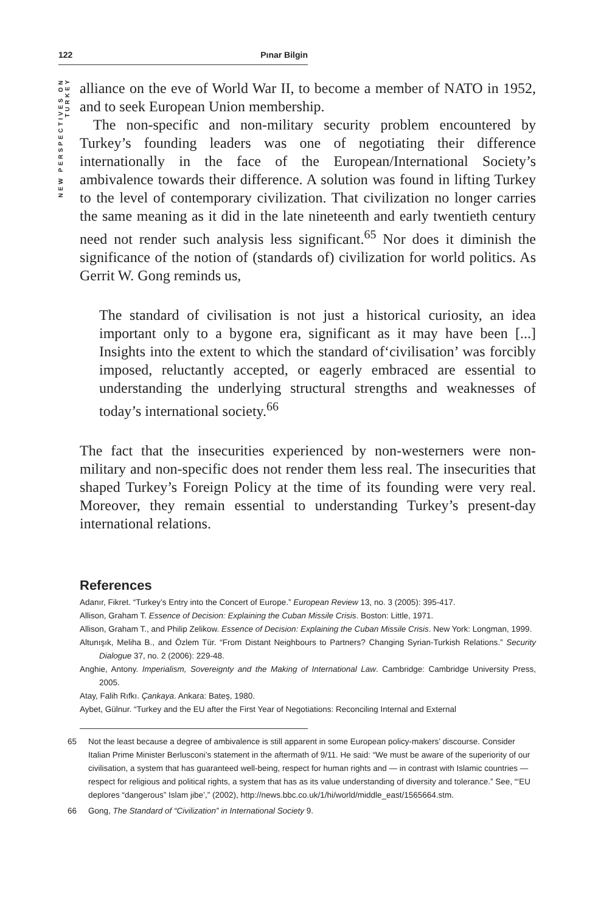122 Pınar Bilgin
NEW PERSPECTIVES ON TURKEY
alliance on the eve of World War II, to become a member of NATO in 1952, and to seek European Union membership.
The non-specific and non-military security problem encountered by Turkey’s founding leaders was one of negotiating their difference internationally in the face of the European/International Society’s ambivalence towards their difference. A solution was found in lifting Turkey to the level of contemporary civilization. That civilization no longer carries the same meaning as it did in the late nineteenth and early twentieth century need not render such analysis less significant.<sup>65</sup> Nor does it diminish the significance of the notion of (standards of) civilization for world politics. As Gerrit W. Gong reminds us,
The standard of civilisation is not just a historical curiosity, an idea important only to a bygone era, significant as it may have been [...] Insights into the extent to which the standard of‘civilisation’ was forcibly imposed, reluctantly accepted, or eagerly embraced are essential to understanding the underlying structural strengths and weaknesses of today’s international society.<sup>66</sup>
The fact that the insecurities experienced by non-westerners were non-military and non-specific does not render them less real. The insecurities that shaped Turkey’s Foreign Policy at the time of its founding were very real. Moreover, they remain essential to understanding Turkey’s present-day international relations.
References
Adanır, Fikret. “Turkey’s Entry into the Concert of Europe.” European Review 13, no. 3 (2005): 395-417.
Allison, Graham T. Essence of Decision: Explaining the Cuban Missile Crisis. Boston: Little, 1971.
Allison, Graham T., and Philip Zelikow. Essence of Decision: Explaining the Cuban Missile Crisis. New York: Longman, 1999.
Altunışık, Meliha B., and Özlem Tür. “From Distant Neighbours to Partners? Changing Syrian-Turkish Relations.” Security Dialogue 37, no. 2 (2006): 229-48.
Anghie, Antony. Imperialism, Sovereignty and the Making of International Law. Cambridge: Cambridge University Press, 2005.
Atay, Falih Rıfkı. Çankaya. Ankara: Bateş, 1980.
Aybet, Gülnur. “Turkey and the EU after the First Year of Negotiations: Reconciling Internal and External
65 Not the least because a degree of ambivalence is still apparent in some European policy-makers’ discourse. Consider Italian Prime Minister Berlusconi’s statement in the aftermath of 9/11. He said: “We must be aware of the superiority of our civilisation, a system that has guaranteed well-being, respect for human rights and — in contrast with Islamic countries — respect for religious and political rights, a system that has as its value understanding of diversity and tolerance.” See, “‘EU deplores “dangerous” Islam jibe’,” (2002), http://news.bbc.co.uk/1/hi/world/middle_east/1565664.stm.
66 Gong, The Standard of “Civilization” in International Society 9.